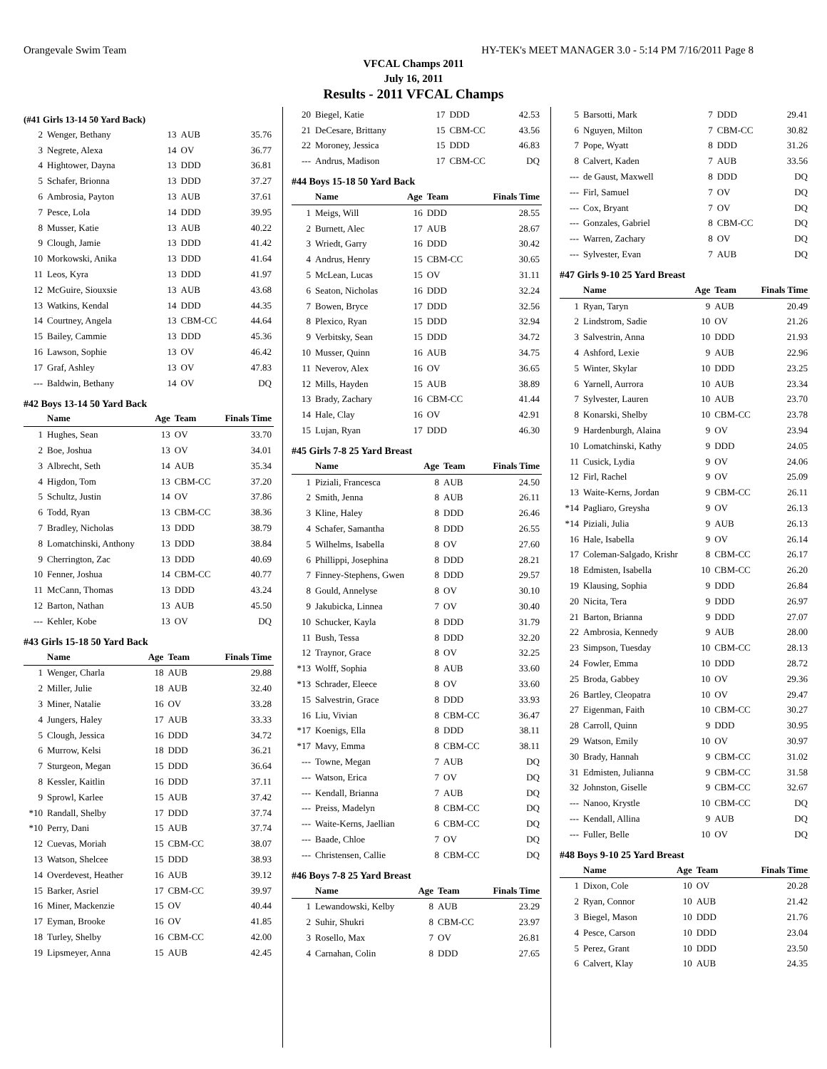Orangevale Swim Team HY-TEK's MEET MANAGER 3.0 - 5:14 PM 7/16/2011 Page 8
VFCAL Champs 2011
July 16, 2011
Results - 2011 VFCAL Champs
(#41 Girls 13-14 50 Yard Back)
| 2 | Wenger, Bethany | 13 | AUB | 35.76 |
| 3 | Negrete, Alexa | 14 | OV | 36.77 |
| 4 | Hightower, Dayna | 13 | DDD | 36.81 |
| 5 | Schafer, Brionna | 13 | DDD | 37.27 |
| 6 | Ambrosia, Payton | 13 | AUB | 37.61 |
| 7 | Pesce, Lola | 14 | DDD | 39.95 |
| 8 | Musser, Katie | 13 | AUB | 40.22 |
| 9 | Clough, Jamie | 13 | DDD | 41.42 |
| 10 | Morkowski, Anika | 13 | DDD | 41.64 |
| 11 | Leos, Kyra | 13 | DDD | 41.97 |
| 12 | McGuire, Siouxsie | 13 | AUB | 43.68 |
| 13 | Watkins, Kendal | 14 | DDD | 44.35 |
| 14 | Courtney, Angela | 13 | CBM-CC | 44.64 |
| 15 | Bailey, Cammie | 13 | DDD | 45.36 |
| 16 | Lawson, Sophie | 13 | OV | 46.42 |
| 17 | Graf, Ashley | 13 | OV | 47.83 |
| --- | Baldwin, Bethany | 14 | OV | DQ |
#42 Boys 13-14 50 Yard Back
| | Name | Age | Team | Finals Time |
| --- | --- | --- | --- | --- |
| 1 | Hughes, Sean | 13 | OV | 33.70 |
| 2 | Boe, Joshua | 13 | OV | 34.01 |
| 3 | Albrecht, Seth | 14 | AUB | 35.34 |
| 4 | Higdon, Tom | 13 | CBM-CC | 37.20 |
| 5 | Schultz, Justin | 14 | OV | 37.86 |
| 6 | Todd, Ryan | 13 | CBM-CC | 38.36 |
| 7 | Bradley, Nicholas | 13 | DDD | 38.79 |
| 8 | Lomatchinski, Anthony | 13 | DDD | 38.84 |
| 9 | Cherrington, Zac | 13 | DDD | 40.69 |
| 10 | Fenner, Joshua | 14 | CBM-CC | 40.77 |
| 11 | McCann, Thomas | 13 | DDD | 43.24 |
| 12 | Barton, Nathan | 13 | AUB | 45.50 |
| --- | Kehler, Kobe | 13 | OV | DQ |
#43 Girls 15-18 50 Yard Back
| | Name | Age | Team | Finals Time |
| --- | --- | --- | --- | --- |
| 1 | Wenger, Charla | 18 | AUB | 29.88 |
| 2 | Miller, Julie | 18 | AUB | 32.40 |
| 3 | Miner, Natalie | 16 | OV | 33.28 |
| 4 | Jungers, Haley | 17 | AUB | 33.33 |
| 5 | Clough, Jessica | 16 | DDD | 34.72 |
| 6 | Murrow, Kelsi | 18 | DDD | 36.21 |
| 7 | Sturgeon, Megan | 15 | DDD | 36.64 |
| 8 | Kessler, Kaitlin | 16 | DDD | 37.11 |
| 9 | Sprowl, Karlee | 15 | AUB | 37.42 |
| *10 | Randall, Shelby | 17 | DDD | 37.74 |
| *10 | Perry, Dani | 15 | AUB | 37.74 |
| 12 | Cuevas, Moriah | 15 | CBM-CC | 38.07 |
| 13 | Watson, Shelcee | 15 | DDD | 38.93 |
| 14 | Overdevest, Heather | 16 | AUB | 39.12 |
| 15 | Barker, Asriel | 17 | CBM-CC | 39.97 |
| 16 | Miner, Mackenzie | 15 | OV | 40.44 |
| 17 | Eyman, Brooke | 16 | OV | 41.85 |
| 18 | Turley, Shelby | 16 | CBM-CC | 42.00 |
| 19 | Lipsmeyer, Anna | 15 | AUB | 42.45 |
| 20 | Biegel, Katie | 17 | DDD | 42.53 |
| 21 | DeCesare, Brittany | 15 | CBM-CC | 43.56 |
| 22 | Moroney, Jessica | 15 | DDD | 46.83 |
| --- | Andrus, Madison | 17 | CBM-CC | DQ |
#44 Boys 15-18 50 Yard Back
| | Name | Age | Team | Finals Time |
| --- | --- | --- | --- | --- |
| 1 | Meigs, Will | 16 | DDD | 28.55 |
| 2 | Burnett, Alec | 17 | AUB | 28.67 |
| 3 | Wriedt, Garry | 16 | DDD | 30.42 |
| 4 | Andrus, Henry | 15 | CBM-CC | 30.65 |
| 5 | McLean, Lucas | 15 | OV | 31.11 |
| 6 | Seaton, Nicholas | 16 | DDD | 32.24 |
| 7 | Bowen, Bryce | 17 | DDD | 32.56 |
| 8 | Plexico, Ryan | 15 | DDD | 32.94 |
| 9 | Verbitsky, Sean | 15 | DDD | 34.72 |
| 10 | Musser, Quinn | 16 | AUB | 34.75 |
| 11 | Neverov, Alex | 16 | OV | 36.65 |
| 12 | Mills, Hayden | 15 | AUB | 38.89 |
| 13 | Brady, Zachary | 16 | CBM-CC | 41.44 |
| 14 | Hale, Clay | 16 | OV | 42.91 |
| 15 | Lujan, Ryan | 17 | DDD | 46.30 |
#45 Girls 7-8 25 Yard Breast
| | Name | Age | Team | Finals Time |
| --- | --- | --- | --- | --- |
| 1 | Piziali, Francesca | 8 | AUB | 24.50 |
| 2 | Smith, Jenna | 8 | AUB | 26.11 |
| 3 | Kline, Haley | 8 | DDD | 26.46 |
| 4 | Schafer, Samantha | 8 | DDD | 26.55 |
| 5 | Wilhelms, Isabella | 8 | OV | 27.60 |
| 6 | Phillippi, Josephina | 8 | DDD | 28.21 |
| 7 | Finney-Stephens, Gwen | 8 | DDD | 29.57 |
| 8 | Gould, Annelyse | 8 | OV | 30.10 |
| 9 | Jakubicka, Linnea | 7 | OV | 30.40 |
| 10 | Schucker, Kayla | 8 | DDD | 31.79 |
| 11 | Bush, Tessa | 8 | DDD | 32.20 |
| 12 | Traynor, Grace | 8 | OV | 32.25 |
| *13 | Wolff, Sophia | 8 | AUB | 33.60 |
| *13 | Schrader, Eleece | 8 | OV | 33.60 |
| 15 | Salvestrin, Grace | 8 | DDD | 33.93 |
| 16 | Liu, Vivian | 8 | CBM-CC | 36.47 |
| *17 | Koenigs, Ella | 8 | DDD | 38.11 |
| *17 | Mavy, Emma | 8 | CBM-CC | 38.11 |
| --- | Towne, Megan | 7 | AUB | DQ |
| --- | Watson, Erica | 7 | OV | DQ |
| --- | Kendall, Brianna | 7 | AUB | DQ |
| --- | Preiss, Madelyn | 8 | CBM-CC | DQ |
| --- | Waite-Kerns, Jaellian | 6 | CBM-CC | DQ |
| --- | Baade, Chloe | 7 | OV | DQ |
| --- | Christensen, Callie | 8 | CBM-CC | DQ |
#46 Boys 7-8 25 Yard Breast
| | Name | Age | Team | Finals Time |
| --- | --- | --- | --- | --- |
| 1 | Lewandowski, Kelby | 8 | AUB | 23.29 |
| 2 | Suhir, Shukri | 8 | CBM-CC | 23.97 |
| 3 | Rosello, Max | 7 | OV | 26.81 |
| 4 | Carnahan, Colin | 8 | DDD | 27.65 |
| 5 | Barsotti, Mark | 7 | DDD | 29.41 |
| 6 | Nguyen, Milton | 7 | CBM-CC | 30.82 |
| 7 | Pope, Wyatt | 8 | DDD | 31.26 |
| 8 | Calvert, Kaden | 7 | AUB | 33.56 |
| --- | de Gaust, Maxwell | 8 | DDD | DQ |
| --- | Firl, Samuel | 7 | OV | DQ |
| --- | Cox, Bryant | 7 | OV | DQ |
| --- | Gonzales, Gabriel | 8 | CBM-CC | DQ |
| --- | Warren, Zachary | 8 | OV | DQ |
| --- | Sylvester, Evan | 7 | AUB | DQ |
#47 Girls 9-10 25 Yard Breast
| | Name | Age | Team | Finals Time |
| --- | --- | --- | --- | --- |
| 1 | Ryan, Taryn | 9 | AUB | 20.49 |
| 2 | Lindstrom, Sadie | 10 | OV | 21.26 |
| 3 | Salvestrin, Anna | 10 | DDD | 21.93 |
| 4 | Ashford, Lexie | 9 | AUB | 22.96 |
| 5 | Winter, Skylar | 10 | DDD | 23.25 |
| 6 | Yarnell, Aurrora | 10 | AUB | 23.34 |
| 7 | Sylvester, Lauren | 10 | AUB | 23.70 |
| 8 | Konarski, Shelby | 10 | CBM-CC | 23.78 |
| 9 | Hardenburgh, Alaina | 9 | OV | 23.94 |
| 10 | Lomatchinski, Kathy | 9 | DDD | 24.05 |
| 11 | Cusick, Lydia | 9 | OV | 24.06 |
| 12 | Firl, Rachel | 9 | OV | 25.09 |
| 13 | Waite-Kerns, Jordan | 9 | CBM-CC | 26.11 |
| *14 | Pagliaro, Greysha | 9 | OV | 26.13 |
| *14 | Piziali, Julia | 9 | AUB | 26.13 |
| 16 | Hale, Isabella | 9 | OV | 26.14 |
| 17 | Coleman-Salgado, Krishr | 8 | CBM-CC | 26.17 |
| 18 | Edmisten, Isabella | 10 | CBM-CC | 26.20 |
| 19 | Klausing, Sophia | 9 | DDD | 26.84 |
| 20 | Nicita, Tera | 9 | DDD | 26.97 |
| 21 | Barton, Brianna | 9 | DDD | 27.07 |
| 22 | Ambrosia, Kennedy | 9 | AUB | 28.00 |
| 23 | Simpson, Tuesday | 10 | CBM-CC | 28.13 |
| 24 | Fowler, Emma | 10 | DDD | 28.72 |
| 25 | Broda, Gabbey | 10 | OV | 29.36 |
| 26 | Bartley, Cleopatra | 10 | OV | 29.47 |
| 27 | Eigenman, Faith | 10 | CBM-CC | 30.27 |
| 28 | Carroll, Quinn | 9 | DDD | 30.95 |
| 29 | Watson, Emily | 10 | OV | 30.97 |
| 30 | Brady, Hannah | 9 | CBM-CC | 31.02 |
| 31 | Edmisten, Julianna | 9 | CBM-CC | 31.58 |
| 32 | Johnston, Giselle | 9 | CBM-CC | 32.67 |
| --- | Nanoo, Krystle | 10 | CBM-CC | DQ |
| --- | Kendall, Allina | 9 | AUB | DQ |
| --- | Fuller, Belle | 10 | OV | DQ |
#48 Boys 9-10 25 Yard Breast
| | Name | Age | Team | Finals Time |
| --- | --- | --- | --- | --- |
| 1 | Dixon, Cole | 10 | OV | 20.28 |
| 2 | Ryan, Connor | 10 | AUB | 21.42 |
| 3 | Biegel, Mason | 10 | DDD | 21.76 |
| 4 | Pesce, Carson | 10 | DDD | 23.04 |
| 5 | Perez, Grant | 10 | DDD | 23.50 |
| 6 | Calvert, Klay | 10 | AUB | 24.35 |